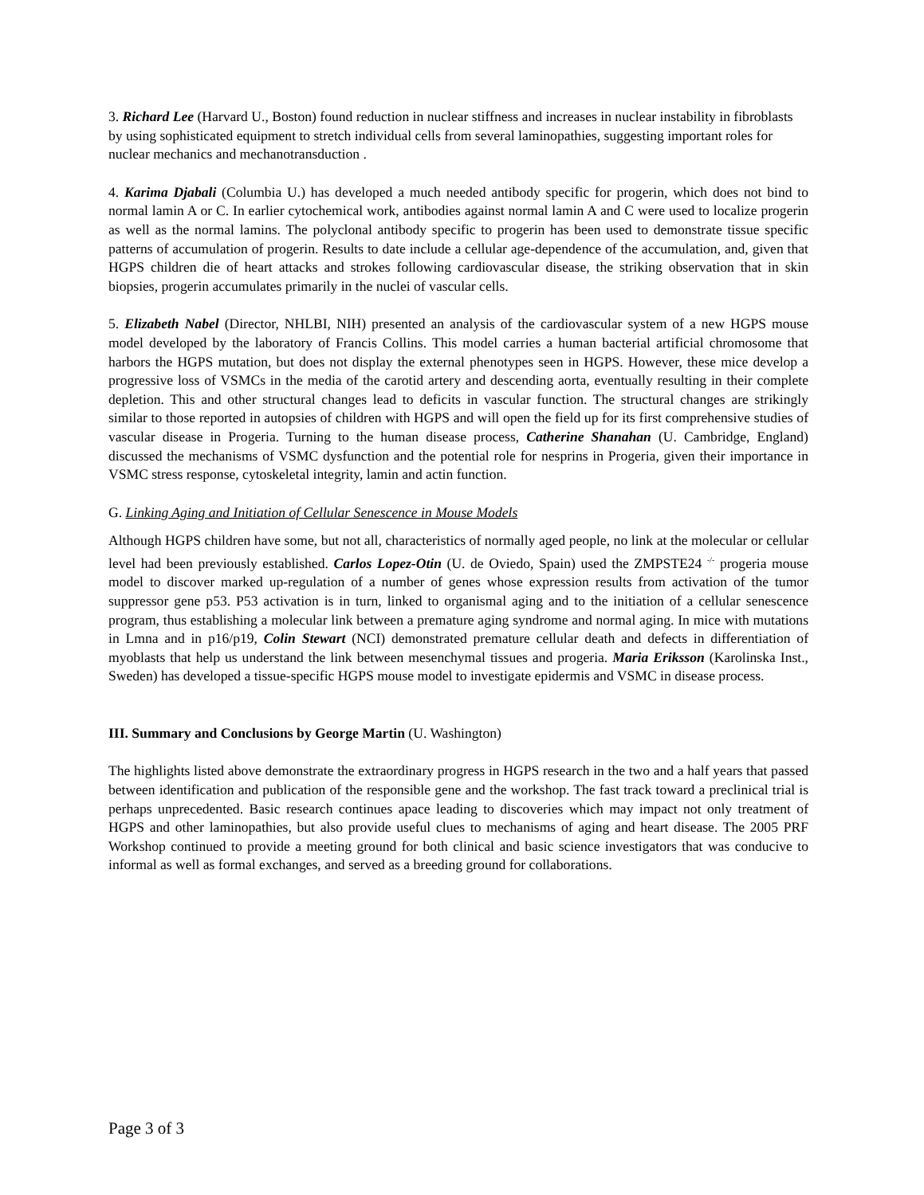3. Richard Lee (Harvard U., Boston) found reduction in nuclear stiffness and increases in nuclear instability in fibroblasts by using sophisticated equipment to stretch individual cells from several laminopathies, suggesting important roles for nuclear mechanics and mechanotransduction .
4. Karima Djabali (Columbia U.) has developed a much needed antibody specific for progerin, which does not bind to normal lamin A or C. In earlier cytochemical work, antibodies against normal lamin A and C were used to localize progerin as well as the normal lamins. The polyclonal antibody specific to progerin has been used to demonstrate tissue specific patterns of accumulation of progerin. Results to date include a cellular age-dependence of the accumulation, and, given that HGPS children die of heart attacks and strokes following cardiovascular disease, the striking observation that in skin biopsies, progerin accumulates primarily in the nuclei of vascular cells.
5. Elizabeth Nabel (Director, NHLBI, NIH) presented an analysis of the cardiovascular system of a new HGPS mouse model developed by the laboratory of Francis Collins. This model carries a human bacterial artificial chromosome that harbors the HGPS mutation, but does not display the external phenotypes seen in HGPS. However, these mice develop a progressive loss of VSMCs in the media of the carotid artery and descending aorta, eventually resulting in their complete depletion. This and other structural changes lead to deficits in vascular function. The structural changes are strikingly similar to those reported in autopsies of children with HGPS and will open the field up for its first comprehensive studies of vascular disease in Progeria. Turning to the human disease process, Catherine Shanahan (U. Cambridge, England) discussed the mechanisms of VSMC dysfunction and the potential role for nesprins in Progeria, given their importance in VSMC stress response, cytoskeletal integrity, lamin and actin function.
G. Linking Aging and Initiation of Cellular Senescence in Mouse Models
Although HGPS children have some, but not all, characteristics of normally aged people, no link at the molecular or cellular level had been previously established. Carlos Lopez-Otin (U. de Oviedo, Spain) used the ZMPSTE24 <sup>-/-</sup> progeria mouse model to discover marked up-regulation of a number of genes whose expression results from activation of the tumor suppressor gene p53. P53 activation is in turn, linked to organismal aging and to the initiation of a cellular senescence program, thus establishing a molecular link between a premature aging syndrome and normal aging. In mice with mutations in Lmna and in p16/p19, Colin Stewart (NCI) demonstrated premature cellular death and defects in differentiation of myoblasts that help us understand the link between mesenchymal tissues and progeria. Maria Eriksson (Karolinska Inst., Sweden) has developed a tissue-specific HGPS mouse model to investigate epidermis and VSMC in disease process.
III. Summary and Conclusions by George Martin (U. Washington)
The highlights listed above demonstrate the extraordinary progress in HGPS research in the two and a half years that passed between identification and publication of the responsible gene and the workshop. The fast track toward a preclinical trial is perhaps unprecedented. Basic research continues apace leading to discoveries which may impact not only treatment of HGPS and other laminopathies, but also provide useful clues to mechanisms of aging and heart disease. The 2005 PRF Workshop continued to provide a meeting ground for both clinical and basic science investigators that was conducive to informal as well as formal exchanges, and served as a breeding ground for collaborations.
Page 3 of 3